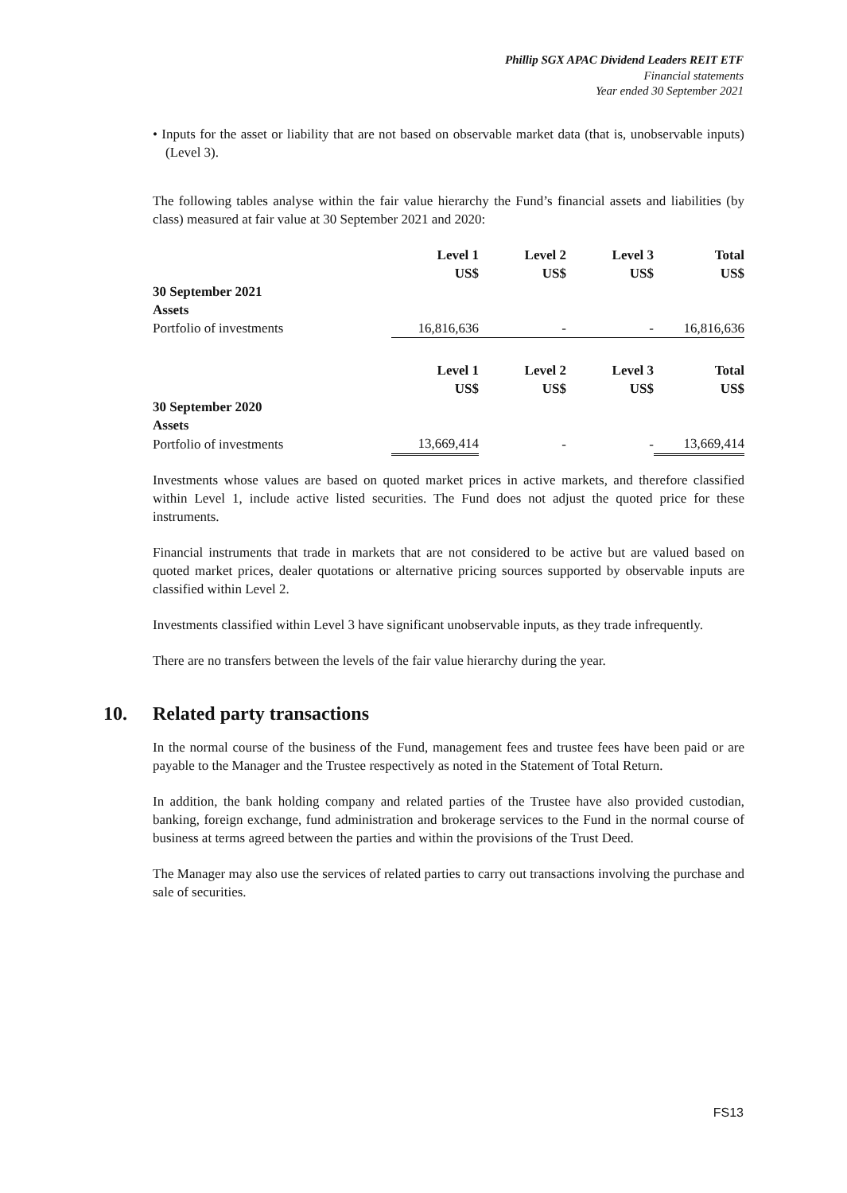Phillip SGX APAC Dividend Leaders REIT ETF
Financial statements
Year ended 30 September 2021
• Inputs for the asset or liability that are not based on observable market data (that is, unobservable inputs) (Level 3).
The following tables analyse within the fair value hierarchy the Fund’s financial assets and liabilities (by class) measured at fair value at 30 September 2021 and 2020:
| | Level 1 US$ | Level 2 US$ | Level 3 US$ | Total US$ |
| --- | --- | --- | --- | --- |
| 30 September 2021 | | | | |
| Assets | | | | |
| Portfolio of investments | 16,816,636 | - | - | 16,816,636 |
| | Level 1 US$ | Level 2 US$ | Level 3 US$ | Total US$ |
| --- | --- | --- | --- | --- |
| 30 September 2020 | | | | |
| Assets | | | | |
| Portfolio of investments | 13,669,414 | - | - | 13,669,414 |
Investments whose values are based on quoted market prices in active markets, and therefore classified within Level 1, include active listed securities. The Fund does not adjust the quoted price for these instruments.
Financial instruments that trade in markets that are not considered to be active but are valued based on quoted market prices, dealer quotations or alternative pricing sources supported by observable inputs are classified within Level 2.
Investments classified within Level 3 have significant unobservable inputs, as they trade infrequently.
There are no transfers between the levels of the fair value hierarchy during the year.
10. Related party transactions
In the normal course of the business of the Fund, management fees and trustee fees have been paid or are payable to the Manager and the Trustee respectively as noted in the Statement of Total Return.
In addition, the bank holding company and related parties of the Trustee have also provided custodian, banking, foreign exchange, fund administration and brokerage services to the Fund in the normal course of business at terms agreed between the parties and within the provisions of the Trust Deed.
The Manager may also use the services of related parties to carry out transactions involving the purchase and sale of securities.
FS13